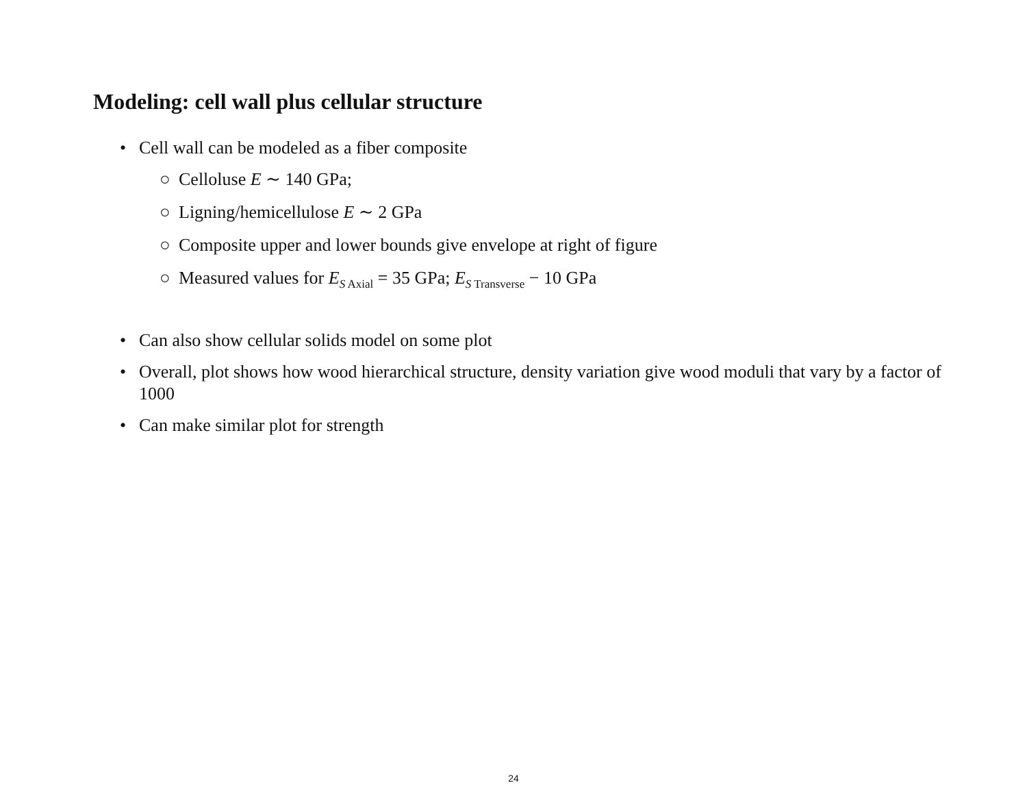Modeling: cell wall plus cellular structure
• Cell wall can be modeled as a fiber composite
○ Celloluse E ∼ 140 GPa;
○ Ligning/hemicellulose E ∼ 2 GPa
○ Composite upper and lower bounds give envelope at right of figure
○ Measured values for E<sub>S Axial</sub> = 35 GPa; E<sub>S Transverse</sub> − 10 GPa
• Can also show cellular solids model on some plot
• Overall, plot shows how wood hierarchical structure, density variation give wood moduli that vary by a factor of 1000
• Can make similar plot for strength
24